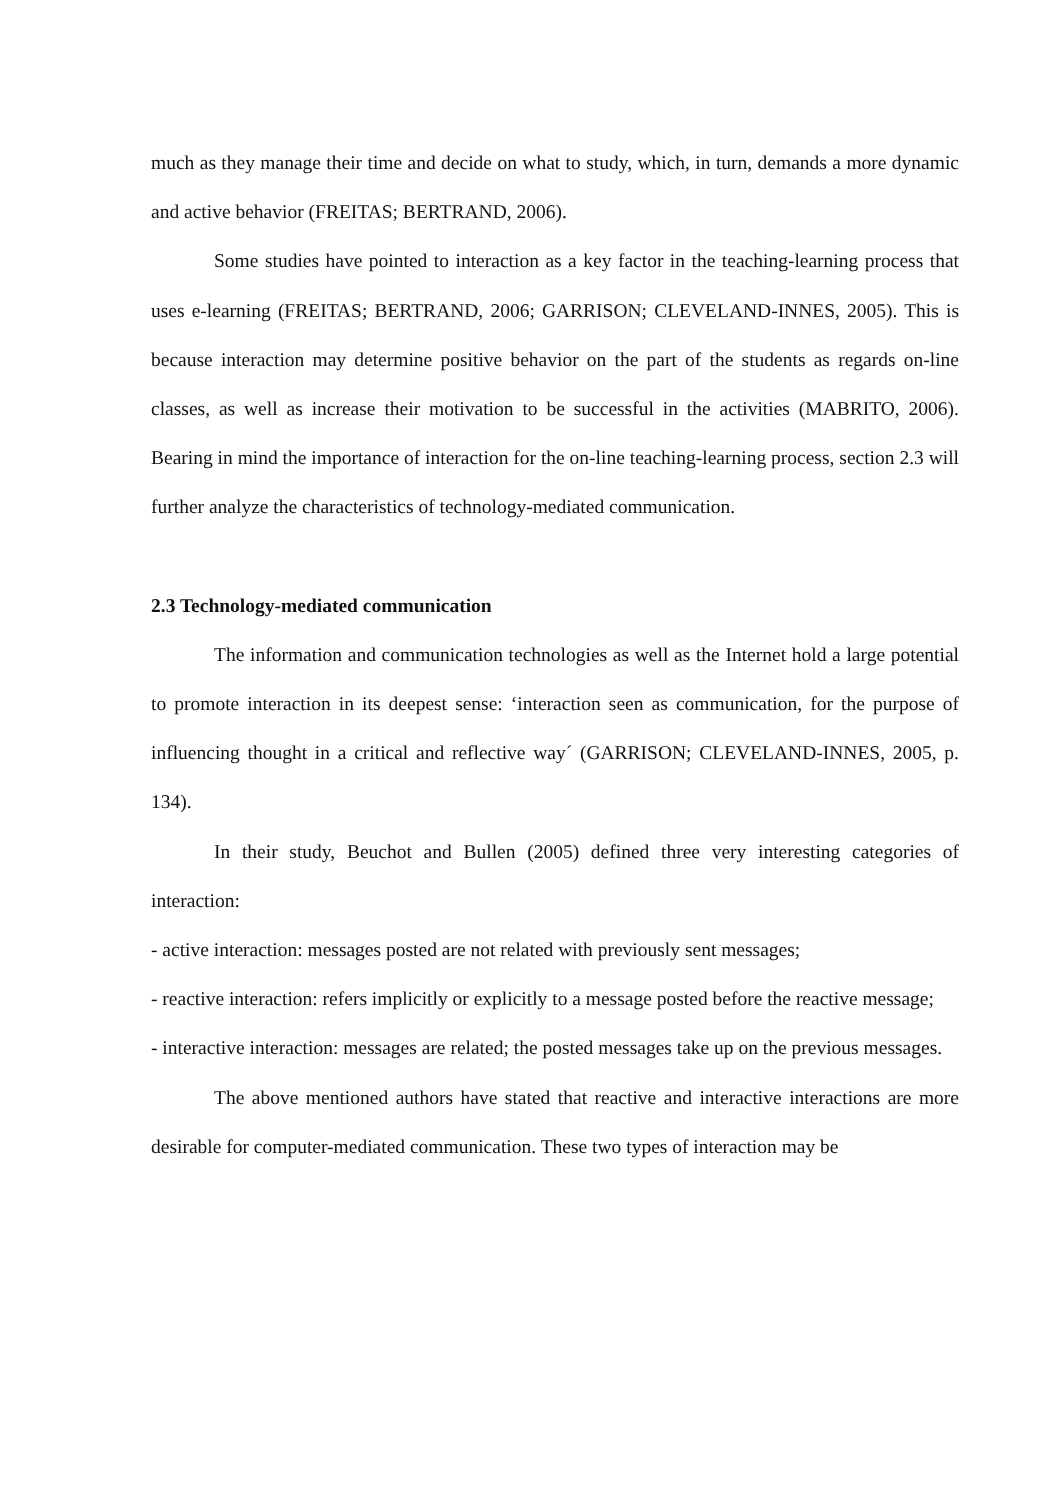much as they manage their time and decide on what to study, which, in turn, demands a more dynamic and active behavior (FREITAS; BERTRAND, 2006).
Some studies have pointed to interaction as a key factor in the teaching-learning process that uses e-learning (FREITAS; BERTRAND, 2006; GARRISON; CLEVELAND-INNES, 2005). This is because interaction may determine positive behavior on the part of the students as regards on-line classes, as well as increase their motivation to be successful in the activities (MABRITO, 2006). Bearing in mind the importance of interaction for the on-line teaching-learning process, section 2.3 will further analyze the characteristics of technology-mediated communication.
2.3 Technology-mediated communication
The information and communication technologies as well as the Internet hold a large potential to promote interaction in its deepest sense: ‘interaction seen as communication, for the purpose of influencing thought in a critical and reflective way´ (GARRISON; CLEVELAND-INNES, 2005, p. 134).
In their study, Beuchot and Bullen (2005) defined three very interesting categories of interaction:
- active interaction: messages posted are not related with previously sent messages;
- reactive interaction: refers implicitly or explicitly to a message posted before the reactive message;
- interactive interaction: messages are related; the posted messages take up on the previous messages.
The above mentioned authors have stated that reactive and interactive interactions are more desirable for computer-mediated communication. These two types of interaction may be